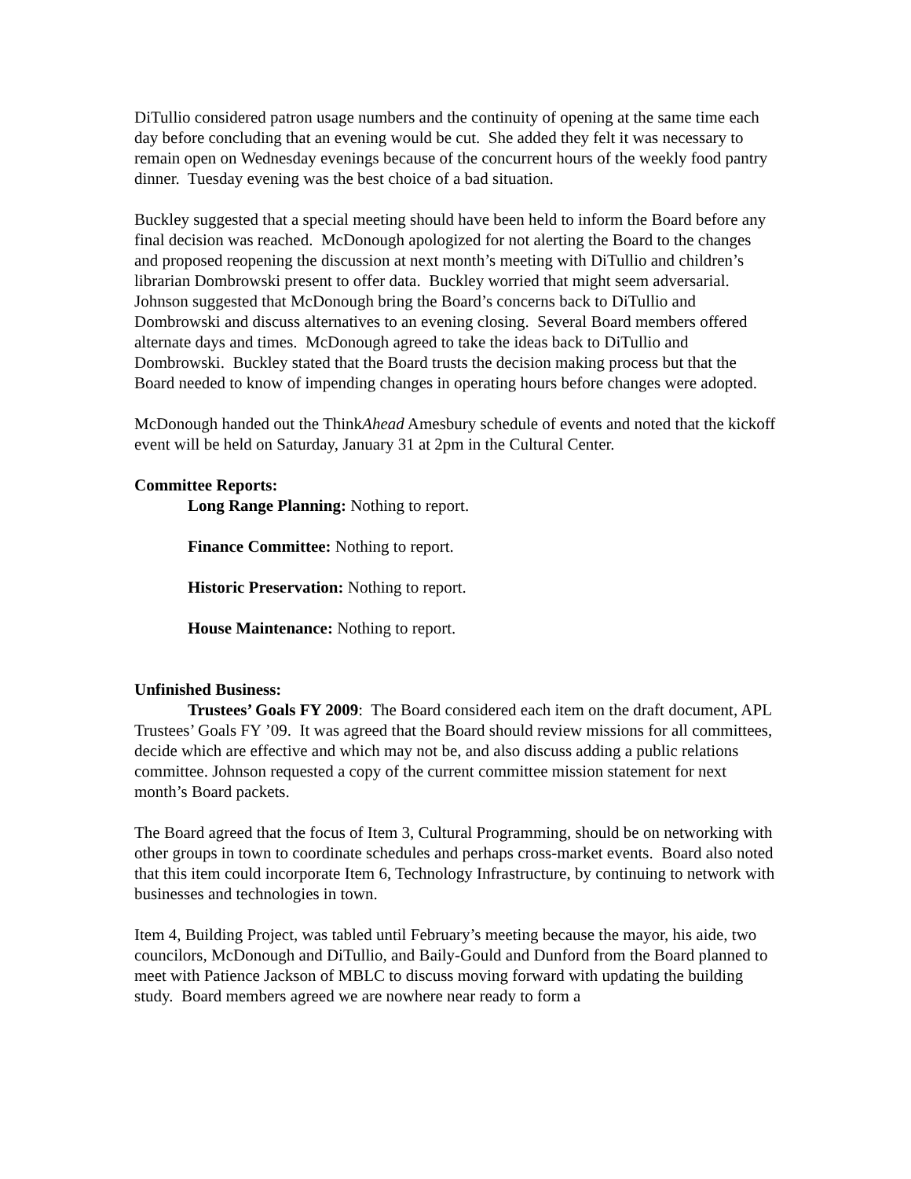DiTullio considered patron usage numbers and the continuity of opening at the same time each day before concluding that an evening would be cut. She added they felt it was necessary to remain open on Wednesday evenings because of the concurrent hours of the weekly food pantry dinner. Tuesday evening was the best choice of a bad situation.
Buckley suggested that a special meeting should have been held to inform the Board before any final decision was reached. McDonough apologized for not alerting the Board to the changes and proposed reopening the discussion at next month’s meeting with DiTullio and children’s librarian Dombrowski present to offer data. Buckley worried that might seem adversarial. Johnson suggested that McDonough bring the Board’s concerns back to DiTullio and Dombrowski and discuss alternatives to an evening closing. Several Board members offered alternate days and times. McDonough agreed to take the ideas back to DiTullio and Dombrowski. Buckley stated that the Board trusts the decision making process but that the Board needed to know of impending changes in operating hours before changes were adopted.
McDonough handed out the ThinkAhead Amesbury schedule of events and noted that the kickoff event will be held on Saturday, January 31 at 2pm in the Cultural Center.
Committee Reports:
Long Range Planning: Nothing to report.
Finance Committee: Nothing to report.
Historic Preservation: Nothing to report.
House Maintenance: Nothing to report.
Unfinished Business:
Trustees’ Goals FY 2009: The Board considered each item on the draft document, APL Trustees’ Goals FY ’09. It was agreed that the Board should review missions for all committees, decide which are effective and which may not be, and also discuss adding a public relations committee. Johnson requested a copy of the current committee mission statement for next month’s Board packets.
The Board agreed that the focus of Item 3, Cultural Programming, should be on networking with other groups in town to coordinate schedules and perhaps cross-market events. Board also noted that this item could incorporate Item 6, Technology Infrastructure, by continuing to network with businesses and technologies in town.
Item 4, Building Project, was tabled until February’s meeting because the mayor, his aide, two councilors, McDonough and DiTullio, and Baily-Gould and Dunford from the Board planned to meet with Patience Jackson of MBLC to discuss moving forward with updating the building study. Board members agreed we are nowhere near ready to form a